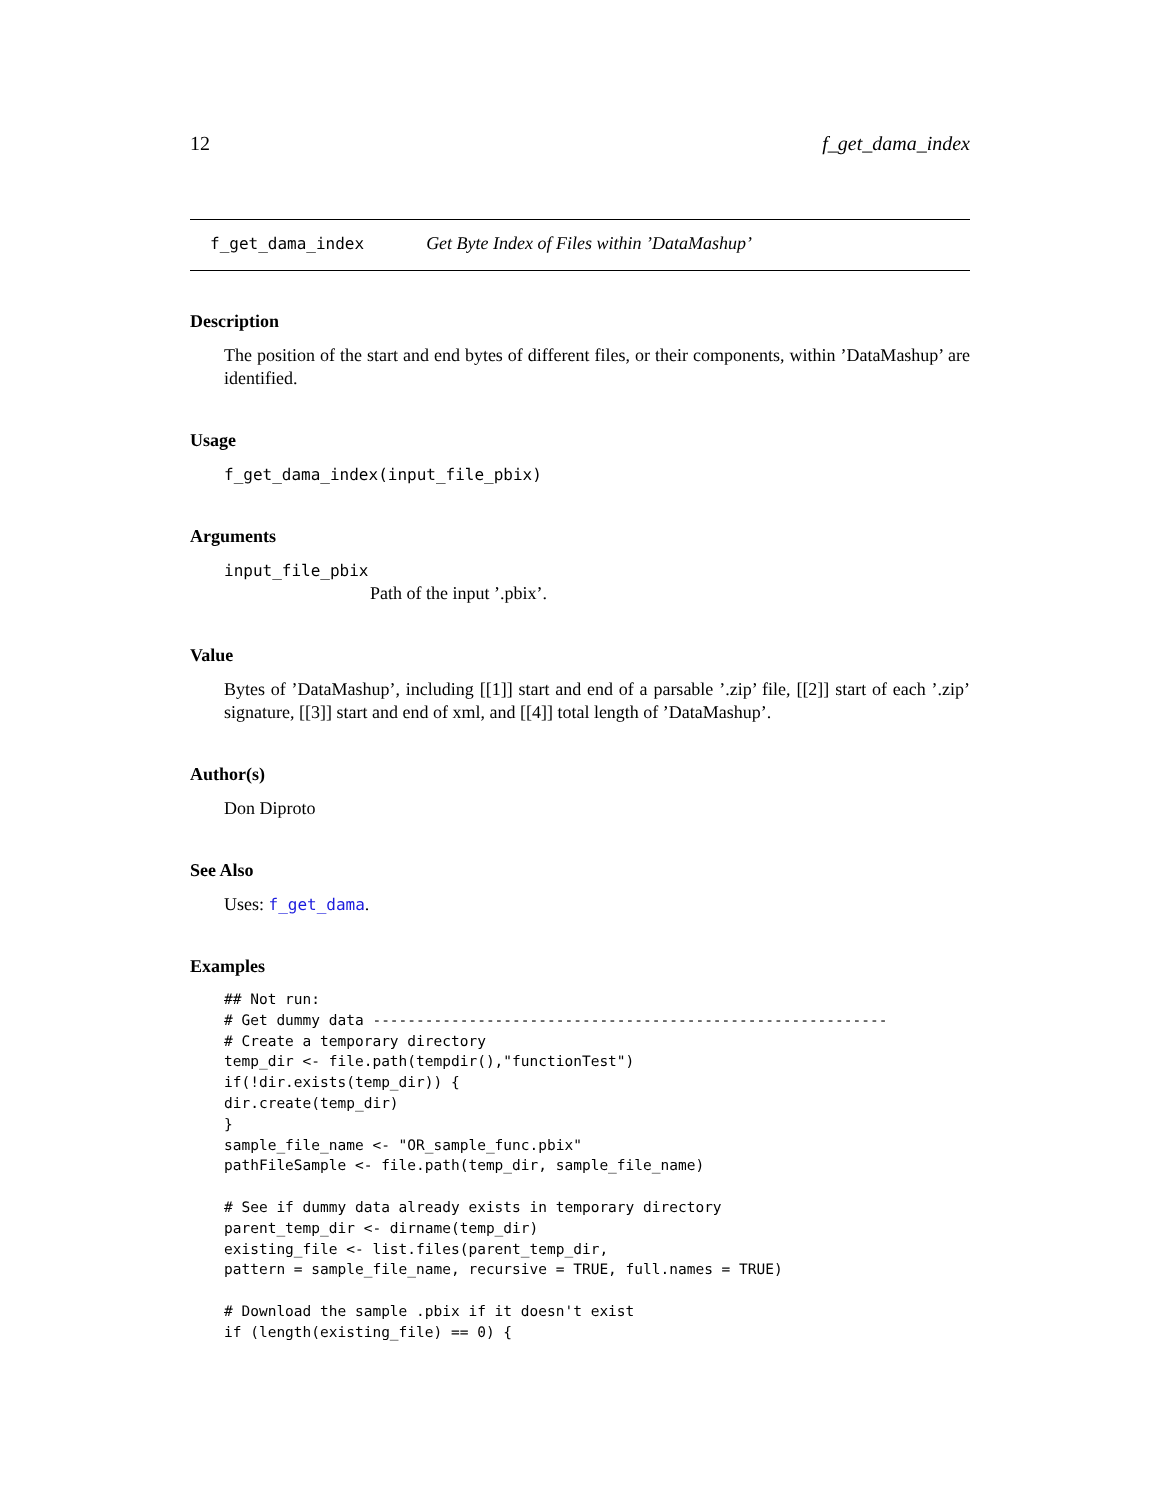12 f_get_dama_index
f_get_dama_index Get Byte Index of Files within ’DataMashup’
Description
The position of the start and end bytes of different files, or their components, within ’DataMashup’ are identified.
Usage
f_get_dama_index(input_file_pbix)
Arguments
input_file_pbix
Path of the input ’.pbix’.
Value
Bytes of ’DataMashup’, including [[1]] start and end of a parsable ’.zip’ file, [[2]] start of each ’.zip’ signature, [[3]] start and end of xml, and [[4]] total length of ’DataMashup’.
Author(s)
Don Diproto
See Also
Uses: f_get_dama.
Examples
## Not run:
# Get dummy data -----------------------------------------------------------
# Create a temporary directory
temp_dir <- file.path(tempdir(),"functionTest")
if(!dir.exists(temp_dir)) {
dir.create(temp_dir)
}
sample_file_name <- "OR_sample_func.pbix"
pathFileSample <- file.path(temp_dir, sample_file_name)

# See if dummy data already exists in temporary directory
parent_temp_dir <- dirname(temp_dir)
existing_file <- list.files(parent_temp_dir,
pattern = sample_file_name, recursive = TRUE, full.names = TRUE)

# Download the sample .pbix if it doesn't exist
if (length(existing_file) == 0) {